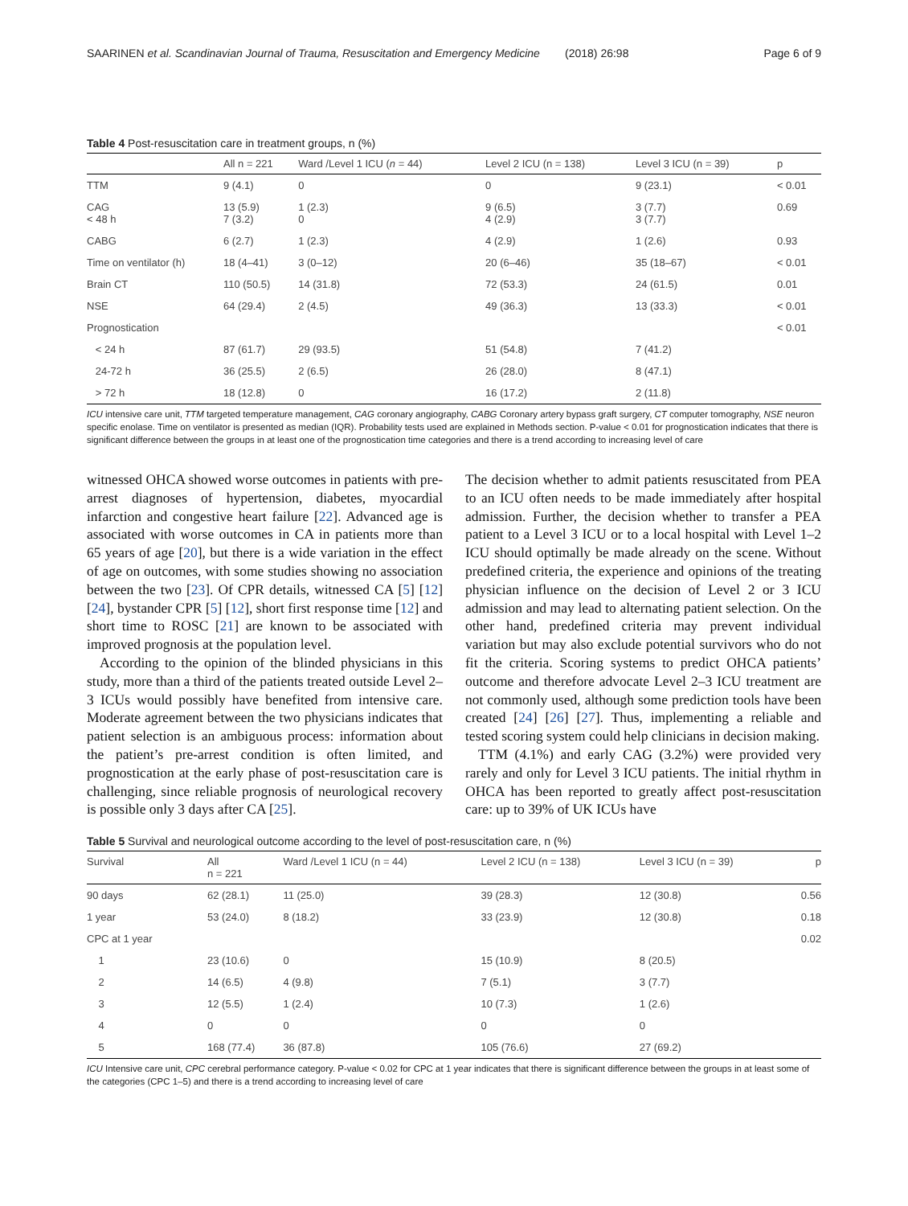SAARINEN et al. Scandinavian Journal of Trauma, Resuscitation and Emergency Medicine (2018) 26:98 Page 6 of 9
Table 4 Post-resuscitation care in treatment groups, n (%)
| | All n = 221 | Ward /Level 1 ICU ( n = 44) | Level 2 ICU (n = 138) | Level 3 ICU (n = 39) | p |
| --- | --- | --- | --- | --- | --- |
| TTM | 9 (4.1) | 0 | 0 | 9 (23.1) | < 0.01 |
| CAG < 48 h | 13 (5.9) 7 (3.2) | 1 (2.3) 0 | 9 (6.5) 4 (2.9) | 3 (7.7) 3 (7.7) | 0.69 |
| CABG | 6 (2.7) | 1 (2.3) | 4 (2.9) | 1 (2.6) | 0.93 |
| Time on ventilator (h) | 18 (4–41) | 3 (0–12) | 20 (6–46) | 35 (18–67) | < 0.01 |
| Brain CT | 110 (50.5) | 14 (31.8) | 72 (53.3) | 24 (61.5) | 0.01 |
| NSE | 64 (29.4) | 2 (4.5) | 49 (36.3) | 13 (33.3) | < 0.01 |
| Prognostication | | | | | < 0.01 |
| < 24 h | 87 (61.7) | 29 (93.5) | 51 (54.8) | 7 (41.2) | |
| 24-72 h | 36 (25.5) | 2 (6.5) | 26 (28.0) | 8 (47.1) | |
| > 72 h | 18 (12.8) | 0 | 16 (17.2) | 2 (11.8) | |
ICU intensive care unit, TTM targeted temperature management, CAG coronary angiography, CABG Coronary artery bypass graft surgery, CT computer tomography, NSE neuron specific enolase. Time on ventilator is presented as median (IQR). Probability tests used are explained in Methods section. P-value < 0.01 for prognostication indicates that there is significant difference between the groups in at least one of the prognostication time categories and there is a trend according to increasing level of care
witnessed OHCA showed worse outcomes in patients with pre-arrest diagnoses of hypertension, diabetes, myocardial infarction and congestive heart failure [22]. Advanced age is associated with worse outcomes in CA in patients more than 65 years of age [20], but there is a wide variation in the effect of age on outcomes, with some studies showing no association between the two [23]. Of CPR details, witnessed CA [5] [12] [24], bystander CPR [5] [12], short first response time [12] and short time to ROSC [21] are known to be associated with improved prognosis at the population level.
According to the opinion of the blinded physicians in this study, more than a third of the patients treated outside Level 2–3 ICUs would possibly have benefited from intensive care. Moderate agreement between the two physicians indicates that patient selection is an ambiguous process: information about the patient’s pre-arrest condition is often limited, and prognostication at the early phase of post-resuscitation care is challenging, since reliable prognosis of neurological recovery is possible only 3 days after CA [25].
The decision whether to admit patients resuscitated from PEA to an ICU often needs to be made immediately after hospital admission. Further, the decision whether to transfer a PEA patient to a Level 3 ICU or to a local hospital with Level 1–2 ICU should optimally be made already on the scene. Without predefined criteria, the experience and opinions of the treating physician influence on the decision of Level 2 or 3 ICU admission and may lead to alternating patient selection. On the other hand, predefined criteria may prevent individual variation but may also exclude potential survivors who do not fit the criteria. Scoring systems to predict OHCA patients’ outcome and therefore advocate Level 2–3 ICU treatment are not commonly used, although some prediction tools have been created [24] [26] [27]. Thus, implementing a reliable and tested scoring system could help clinicians in decision making.
TTM (4.1%) and early CAG (3.2%) were provided very rarely and only for Level 3 ICU patients. The initial rhythm in OHCA has been reported to greatly affect post-resuscitation care: up to 39% of UK ICUs have
Table 5 Survival and neurological outcome according to the level of post-resuscitation care, n (%)
| Survival | All n = 221 | Ward /Level 1 ICU (n = 44) | Level 2 ICU (n = 138) | Level 3 ICU (n = 39) | p |
| --- | --- | --- | --- | --- | --- |
| 90 days | 62 (28.1) | 11 (25.0) | 39 (28.3) | 12 (30.8) | 0.56 |
| 1 year | 53 (24.0) | 8 (18.2) | 33 (23.9) | 12 (30.8) | 0.18 |
| CPC at 1 year | | | | | 0.02 |
| 1 | 23 (10.6) | 0 | 15 (10.9) | 8 (20.5) | |
| 2 | 14 (6.5) | 4 (9.8) | 7 (5.1) | 3 (7.7) | |
| 3 | 12 (5.5) | 1 (2.4) | 10 (7.3) | 1 (2.6) | |
| 4 | 0 | 0 | 0 | 0 | |
| 5 | 168 (77.4) | 36 (87.8) | 105 (76.6) | 27 (69.2) | |
ICU Intensive care unit, CPC cerebral performance category. P-value < 0.02 for CPC at 1 year indicates that there is significant difference between the groups in at least some of the categories (CPC 1–5) and there is a trend according to increasing level of care